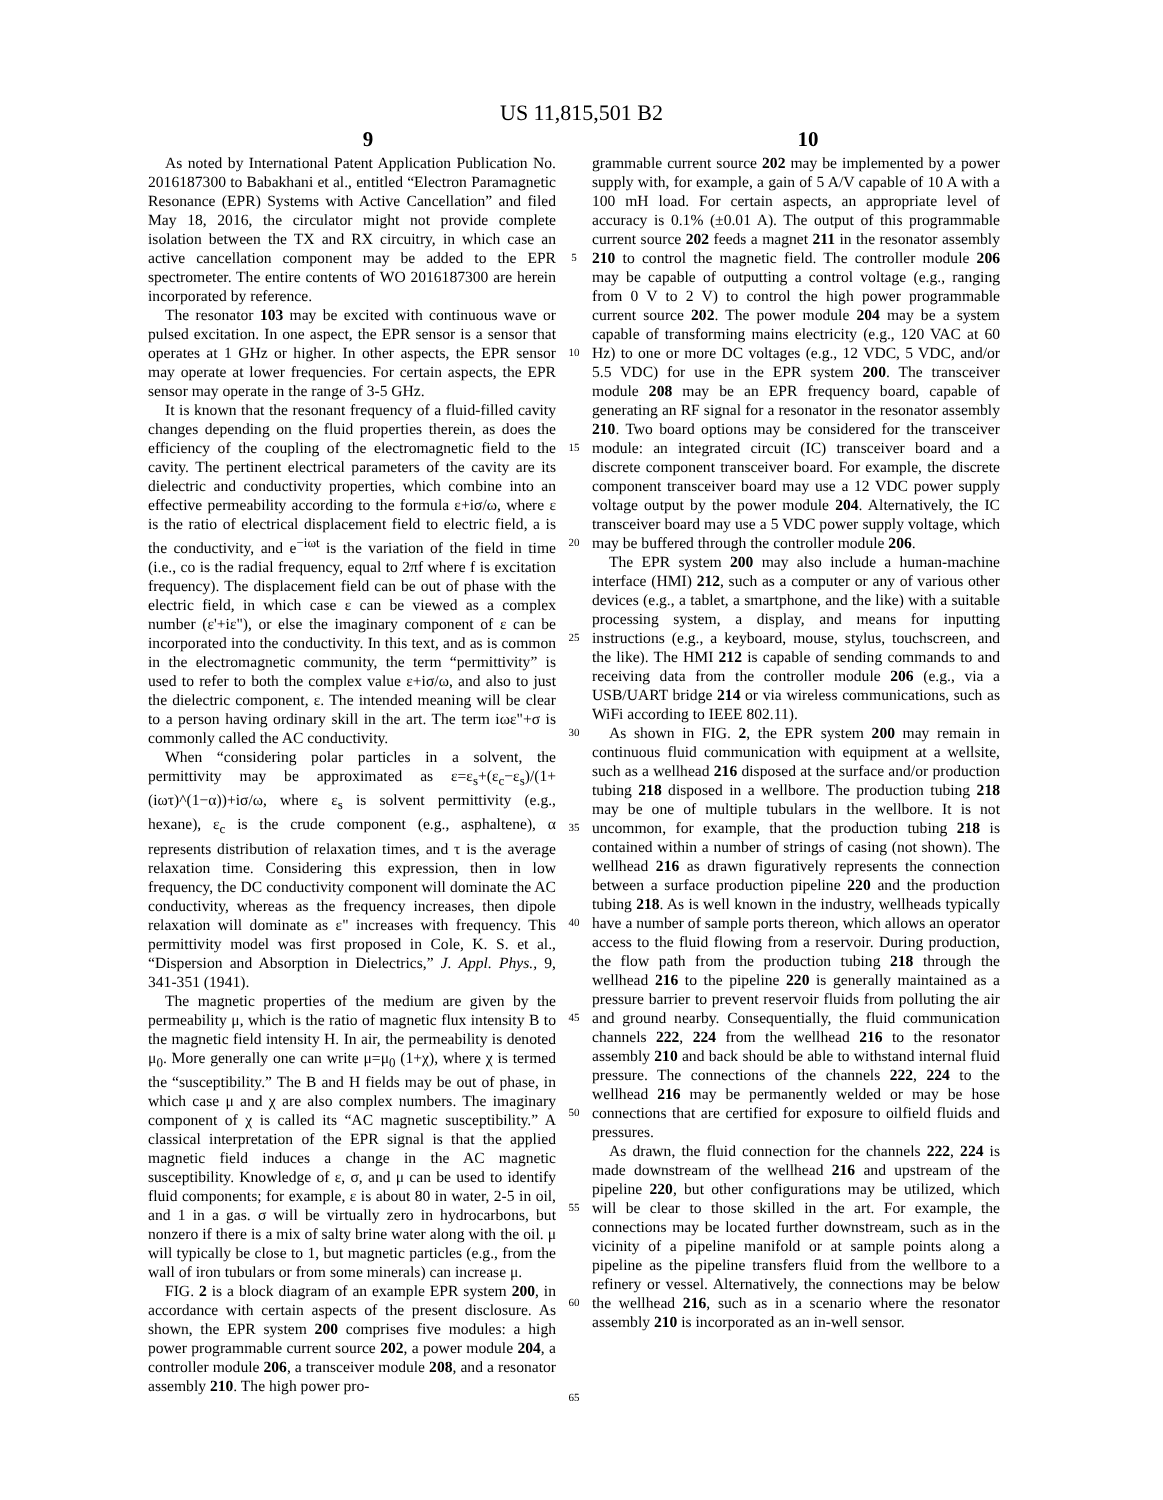US 11,815,501 B2
9 10
As noted by International Patent Application Publication No. 2016187300 to Babakhani et al., entitled “Electron Paramagnetic Resonance (EPR) Systems with Active Cancellation” and filed May 18, 2016, the circulator might not provide complete isolation between the TX and RX circuitry, in which case an active cancellation component may be added to the EPR spectrometer. The entire contents of WO 2016187300 are herein incorporated by reference.
The resonator 103 may be excited with continuous wave or pulsed excitation. In one aspect, the EPR sensor is a sensor that operates at 1 GHz or higher. In other aspects, the EPR sensor may operate at lower frequencies. For certain aspects, the EPR sensor may operate in the range of 3-5 GHz.
It is known that the resonant frequency of a fluid-filled cavity changes depending on the fluid properties therein, as does the efficiency of the coupling of the electromagnetic field to the cavity. The pertinent electrical parameters of the cavity are its dielectric and conductivity properties, which combine into an effective permeability according to the formula ε+iσ/ω, where ε is the ratio of electrical displacement field to electric field, a is the conductivity, and e<sup>−iωt</sup> is the variation of the field in time (i.e., co is the radial frequency, equal to 2πf where f is excitation frequency). The displacement field can be out of phase with the electric field, in which case ε can be viewed as a complex number (ε'+iε"), or else the imaginary component of ε can be incorporated into the conductivity. In this text, and as is common in the electromagnetic community, the term “permittivity” is used to refer to both the complex value ε+iσ/ω, and also to just the dielectric component, ε. The intended meaning will be clear to a person having ordinary skill in the art. The term iωε"+σ is commonly called the AC conductivity.
When “considering polar particles in a solvent, the permittivity may be approximated as ε=ε<sub>s</sub>+(ε<sub>c</sub>−ε<sub>s</sub>)/(1+(iωτ)^(1−α))+iσ/ω, where ε<sub>s</sub> is solvent permittivity (e.g., hexane), ε<sub>c</sub> is the crude component (e.g., asphaltene), α represents distribution of relaxation times, and τ is the average relaxation time. Considering this expression, then in low frequency, the DC conductivity component will dominate the AC conductivity, whereas as the frequency increases, then dipole relaxation will dominate as ε" increases with frequency. This permittivity model was first proposed in Cole, K. S. et al., “Dispersion and Absorption in Dielectrics,” J. Appl. Phys., 9, 341-351 (1941).
The magnetic properties of the medium are given by the permeability μ, which is the ratio of magnetic flux intensity B to the magnetic field intensity H. In air, the permeability is denoted μ<sub>0</sub>. More generally one can write μ=μ<sub>0</sub> (1+χ), where χ is termed the “susceptibility.” The B and H fields may be out of phase, in which case μ and χ are also complex numbers. The imaginary component of χ is called its “AC magnetic susceptibility.” A classical interpretation of the EPR signal is that the applied magnetic field induces a change in the AC magnetic susceptibility. Knowledge of ε, σ, and μ can be used to identify fluid components; for example, ε is about 80 in water, 2-5 in oil, and 1 in a gas. σ will be virtually zero in hydrocarbons, but nonzero if there is a mix of salty brine water along with the oil. μ will typically be close to 1, but magnetic particles (e.g., from the wall of iron tubulars or from some minerals) can increase μ.
FIG. 2 is a block diagram of an example EPR system 200, in accordance with certain aspects of the present disclosure. As shown, the EPR system 200 comprises five modules: a high power programmable current source 202, a power module 204, a controller module 206, a transceiver module 208, and a resonator assembly 210. The high power pro-
5
10
15
20
25
30
35
40
45
50
55
60
65
grammable current source 202 may be implemented by a power supply with, for example, a gain of 5 A/V capable of 10 A with a 100 mH load. For certain aspects, an appropriate level of accuracy is 0.1% (±0.01 A). The output of this programmable current source 202 feeds a magnet 211 in the resonator assembly 210 to control the magnetic field. The controller module 206 may be capable of outputting a control voltage (e.g., ranging from 0 V to 2 V) to control the high power programmable current source 202. The power module 204 may be a system capable of transforming mains electricity (e.g., 120 VAC at 60 Hz) to one or more DC voltages (e.g., 12 VDC, 5 VDC, and/or 5.5 VDC) for use in the EPR system 200. The transceiver module 208 may be an EPR frequency board, capable of generating an RF signal for a resonator in the resonator assembly 210. Two board options may be considered for the transceiver module: an integrated circuit (IC) transceiver board and a discrete component transceiver board. For example, the discrete component transceiver board may use a 12 VDC power supply voltage output by the power module 204. Alternatively, the IC transceiver board may use a 5 VDC power supply voltage, which may be buffered through the controller module 206.
The EPR system 200 may also include a human-machine interface (HMI) 212, such as a computer or any of various other devices (e.g., a tablet, a smartphone, and the like) with a suitable processing system, a display, and means for inputting instructions (e.g., a keyboard, mouse, stylus, touchscreen, and the like). The HMI 212 is capable of sending commands to and receiving data from the controller module 206 (e.g., via a USB/UART bridge 214 or via wireless communications, such as WiFi according to IEEE 802.11).
As shown in FIG. 2, the EPR system 200 may remain in continuous fluid communication with equipment at a wellsite, such as a wellhead 216 disposed at the surface and/or production tubing 218 disposed in a wellbore. The production tubing 218 may be one of multiple tubulars in the wellbore. It is not uncommon, for example, that the production tubing 218 is contained within a number of strings of casing (not shown). The wellhead 216 as drawn figuratively represents the connection between a surface production pipeline 220 and the production tubing 218. As is well known in the industry, wellheads typically have a number of sample ports thereon, which allows an operator access to the fluid flowing from a reservoir. During production, the flow path from the production tubing 218 through the wellhead 216 to the pipeline 220 is generally maintained as a pressure barrier to prevent reservoir fluids from polluting the air and ground nearby. Consequentially, the fluid communication channels 222, 224 from the wellhead 216 to the resonator assembly 210 and back should be able to withstand internal fluid pressure. The connections of the channels 222, 224 to the wellhead 216 may be permanently welded or may be hose connections that are certified for exposure to oilfield fluids and pressures.
As drawn, the fluid connection for the channels 222, 224 is made downstream of the wellhead 216 and upstream of the pipeline 220, but other configurations may be utilized, which will be clear to those skilled in the art. For example, the connections may be located further downstream, such as in the vicinity of a pipeline manifold or at sample points along a pipeline as the pipeline transfers fluid from the wellbore to a refinery or vessel. Alternatively, the connections may be below the wellhead 216, such as in a scenario where the resonator assembly 210 is incorporated as an in-well sensor.